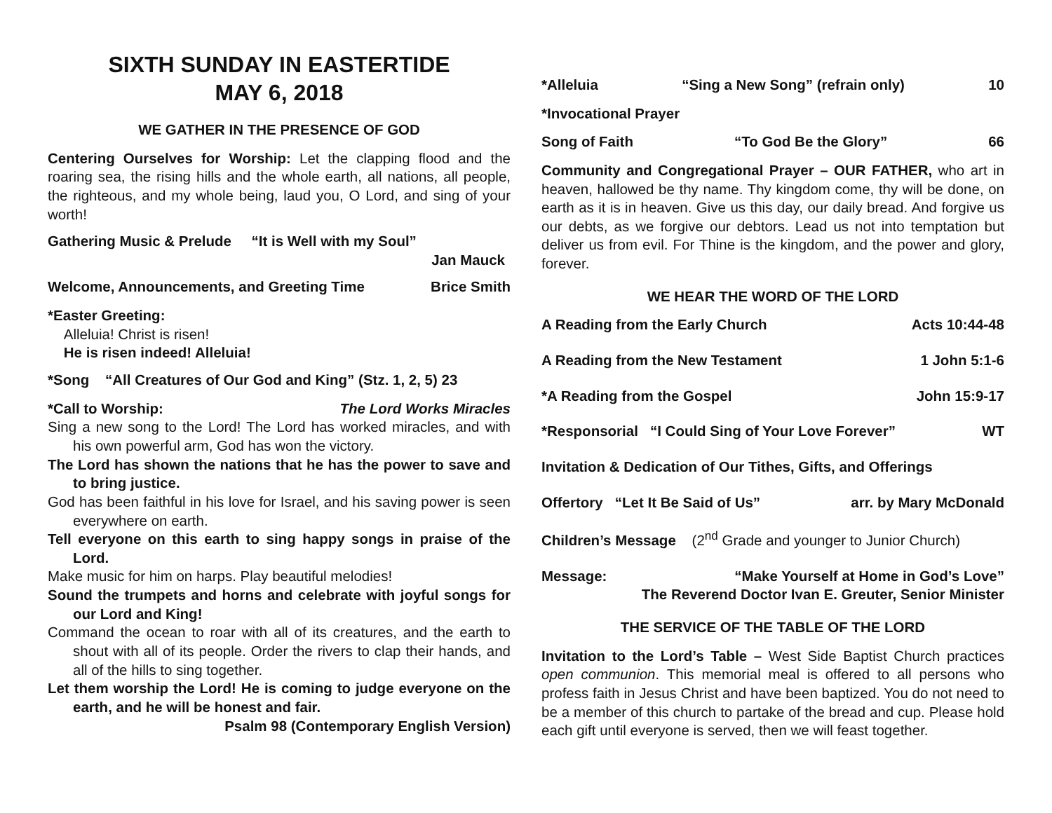SIXTH SUNDAY IN EASTERTIDE
MAY 6, 2018
WE GATHER IN THE PRESENCE OF GOD
Centering Ourselves for Worship: Let the clapping flood and the roaring sea, the rising hills and the whole earth, all nations, all people, the righteous, and my whole being, laud you, O Lord, and sing of your worth!
Gathering Music & Prelude “It is Well with my Soul”
Jan Mauck
Welcome, Announcements, and Greeting Time Brice Smith
*Easter Greeting:
Alleluia! Christ is risen!
He is risen indeed! Alleluia!
*Song “All Creatures of Our God and King” (Stz. 1, 2, 5) 23
*Call to Worship: The Lord Works Miracles
Sing a new song to the Lord! The Lord has worked miracles, and with his own powerful arm, God has won the victory.
The Lord has shown the nations that he has the power to save and to bring justice.
God has been faithful in his love for Israel, and his saving power is seen everywhere on earth.
Tell everyone on this earth to sing happy songs in praise of the Lord.
Make music for him on harps. Play beautiful melodies!
Sound the trumpets and horns and celebrate with joyful songs for our Lord and King!
Command the ocean to roar with all of its creatures, and the earth to shout with all of its people. Order the rivers to clap their hands, and all of the hills to sing together.
Let them worship the Lord! He is coming to judge everyone on the earth, and he will be honest and fair.
Psalm 98 (Contemporary English Version)
*Alleluia “Sing a New Song” (refrain only) 10
*Invocational Prayer
Song of Faith “To God Be the Glory” 66
Community and Congregational Prayer – OUR FATHER, who art in heaven, hallowed be thy name. Thy kingdom come, thy will be done, on earth as it is in heaven. Give us this day, our daily bread. And forgive us our debts, as we forgive our debtors. Lead us not into temptation but deliver us from evil. For Thine is the kingdom, and the power and glory, forever.
WE HEAR THE WORD OF THE LORD
A Reading from the Early Church Acts 10:44-48
A Reading from the New Testament 1 John 5:1-6
*A Reading from the Gospel John 15:9-17
*Responsorial “I Could Sing of Your Love Forever” WT
Invitation & Dedication of Our Tithes, Gifts, and Offerings
Offertory “Let It Be Said of Us” arr. by Mary McDonald
Children’s Message (2<sup>nd</sup> Grade and younger to Junior Church)
Message: “Make Yourself at Home in God’s Love”
The Reverend Doctor Ivan E. Greuter, Senior Minister
THE SERVICE OF THE TABLE OF THE LORD
Invitation to the Lord’s Table – West Side Baptist Church practices open communion. This memorial meal is offered to all persons who profess faith in Jesus Christ and have been baptized. You do not need to be a member of this church to partake of the bread and cup. Please hold each gift until everyone is served, then we will feast together.